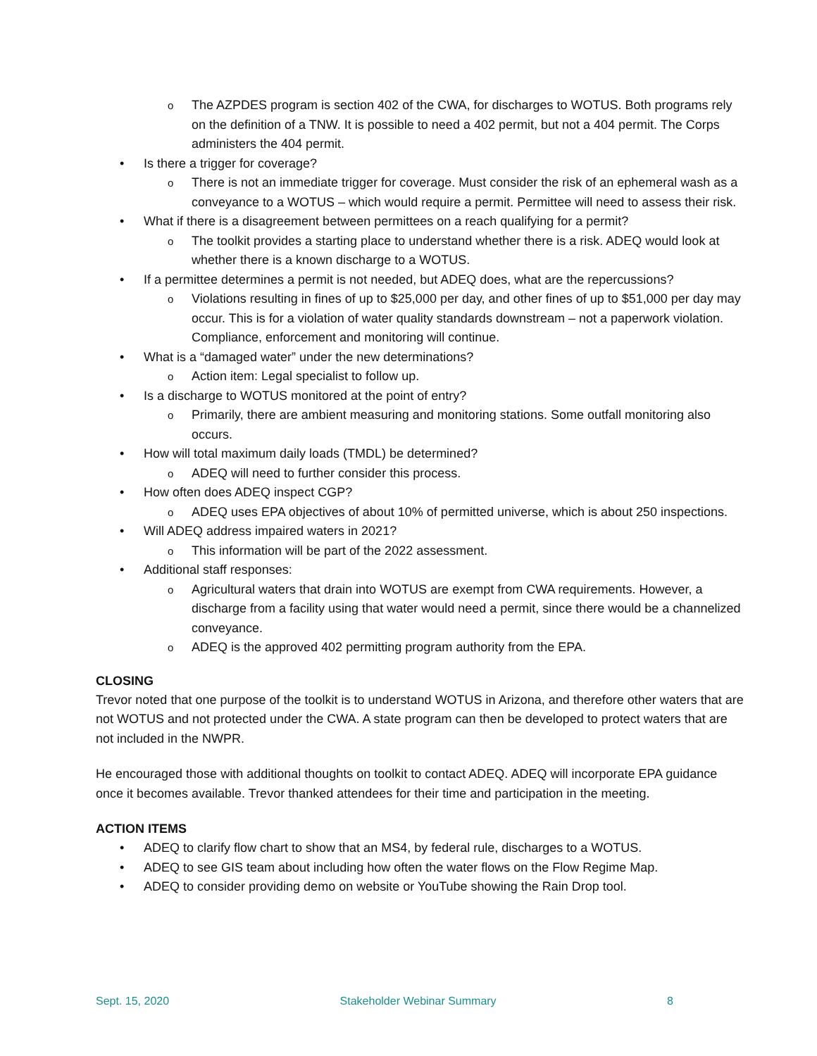o The AZPDES program is section 402 of the CWA, for discharges to WOTUS. Both programs rely on the definition of a TNW. It is possible to need a 402 permit, but not a 404 permit. The Corps administers the 404 permit.
• Is there a trigger for coverage?
o There is not an immediate trigger for coverage. Must consider the risk of an ephemeral wash as a conveyance to a WOTUS – which would require a permit. Permittee will need to assess their risk.
• What if there is a disagreement between permittees on a reach qualifying for a permit?
o The toolkit provides a starting place to understand whether there is a risk. ADEQ would look at whether there is a known discharge to a WOTUS.
• If a permittee determines a permit is not needed, but ADEQ does, what are the repercussions?
o Violations resulting in fines of up to $25,000 per day, and other fines of up to $51,000 per day may occur. This is for a violation of water quality standards downstream – not a paperwork violation. Compliance, enforcement and monitoring will continue.
• What is a “damaged water” under the new determinations?
o Action item: Legal specialist to follow up.
• Is a discharge to WOTUS monitored at the point of entry?
o Primarily, there are ambient measuring and monitoring stations. Some outfall monitoring also occurs.
• How will total maximum daily loads (TMDL) be determined?
o ADEQ will need to further consider this process.
• How often does ADEQ inspect CGP?
o ADEQ uses EPA objectives of about 10% of permitted universe, which is about 250 inspections.
• Will ADEQ address impaired waters in 2021?
o This information will be part of the 2022 assessment.
• Additional staff responses:
o Agricultural waters that drain into WOTUS are exempt from CWA requirements. However, a discharge from a facility using that water would need a permit, since there would be a channelized conveyance.
o ADEQ is the approved 402 permitting program authority from the EPA.
CLOSING
Trevor noted that one purpose of the toolkit is to understand WOTUS in Arizona, and therefore other waters that are not WOTUS and not protected under the CWA. A state program can then be developed to protect waters that are not included in the NWPR.
He encouraged those with additional thoughts on toolkit to contact ADEQ. ADEQ will incorporate EPA guidance once it becomes available. Trevor thanked attendees for their time and participation in the meeting.
ACTION ITEMS
• ADEQ to clarify flow chart to show that an MS4, by federal rule, discharges to a WOTUS.
• ADEQ to see GIS team about including how often the water flows on the Flow Regime Map.
• ADEQ to consider providing demo on website or YouTube showing the Rain Drop tool.
Sept. 15, 2020 Stakeholder Webinar Summary 8